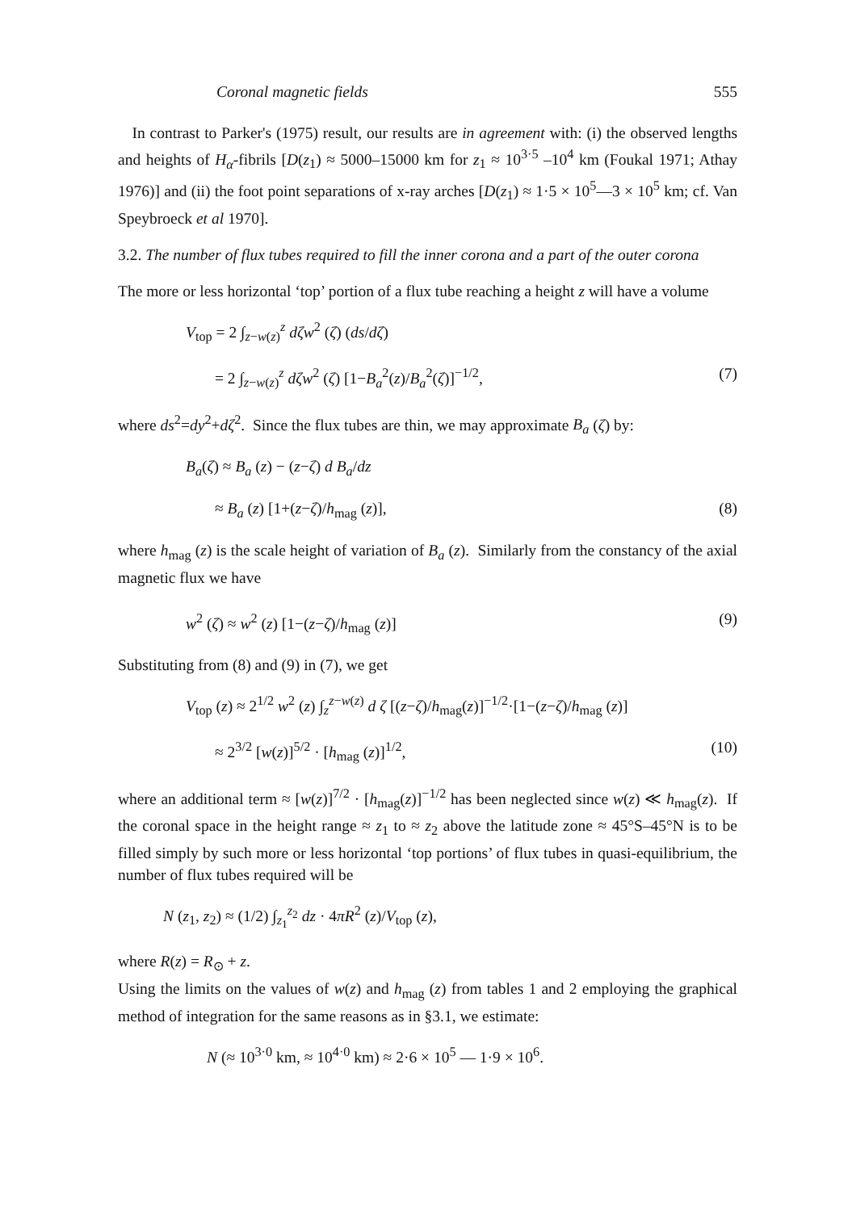Coronal magnetic fields 555
In contrast to Parker's (1975) result, our results are in agreement with: (i) the observed lengths and heights of H<sub>α</sub>-fibrils [D(z<sub>1</sub>) ≈ 5000–15000 km for z<sub>1</sub> ≈ 10<sup>3·5</sup> –10<sup>4</sup> km (Foukal 1971; Athay 1976)] and (ii) the foot point separations of x-ray arches [D(z<sub>1</sub>) ≈ 1·5 × 10<sup>5</sup>—3 × 10<sup>5</sup> km; cf. Van Speybroeck et al 1970].
3.2. The number of flux tubes required to fill the inner corona and a part of the outer corona
The more or less horizontal ‘top’ portion of a flux tube reaching a height z will have a volume
V<sub>top</sub> = 2 ∫<sub>z−w(z)</sub><sup>z</sup> dζw<sup>2</sup> (ζ) (ds/dζ)
= 2 ∫<sub>z−w(z)</sub><sup>z</sup> dζw<sup>2</sup> (ζ) [1−B<sub>a</sub><sup>2</sup>(z)/B<sub>a</sub><sup>2</sup>(ζ)]<sup>−1/2</sup>, (7)
where ds<sup>2</sup>=dy<sup>2</sup>+dζ<sup>2</sup>. Since the flux tubes are thin, we may approximate B<sub>a</sub> (ζ) by:
B<sub>a</sub>(ζ) ≈ B<sub>a</sub> (z) − (z−ζ) d B<sub>a</sub>/dz
≈ B<sub>a</sub> (z) [1+(z−ζ)/h<sub>mag</sub> (z)], (8)
where h<sub>mag</sub> (z) is the scale height of variation of B<sub>a</sub> (z). Similarly from the constancy of the axial magnetic flux we have
w<sup>2</sup> (ζ) ≈ w<sup>2</sup> (z) [1−(z−ζ)/h<sub>mag</sub> (z)] (9)
Substituting from (8) and (9) in (7), we get
V<sub>top</sub> (z) ≈ 2<sup>1/2</sup> w<sup>2</sup> (z) ∫<sub>z</sub><sup>z−w(z)</sup> d ζ [(z−ζ)/h<sub>mag</sub>(z)]<sup>−1/2</sup>·[1−(z−ζ)/h<sub>mag</sub> (z)]
≈ 2<sup>3/2</sup> [w(z)]<sup>5/2</sup> · [h<sub>mag</sub> (z)]<sup>1/2</sup>, (10)
where an additional term ≈ [w(z)]<sup>7/2</sup> · [h<sub>mag</sub>(z)]<sup>−1/2</sup> has been neglected since w(z) ≪ h<sub>mag</sub>(z). If the coronal space in the height range ≈ z<sub>1</sub> to ≈ z<sub>2</sub> above the latitude zone ≈ 45°S–45°N is to be filled simply by such more or less horizontal ‘top portions’ of flux tubes in quasi-equilibrium, the number of flux tubes required will be
N (z<sub>1</sub>, z<sub>2</sub>) ≈ (1/2) ∫<sub>z<sub>1</sub></sub><sup>z<sub>2</sub></sup> dz · 4πR<sup>2</sup> (z)/V<sub>top</sub> (z),
where R(z) = R<sub>⊙</sub> + z.
Using the limits on the values of w(z) and h<sub>mag</sub> (z) from tables 1 and 2 employing the graphical method of integration for the same reasons as in §3.1, we estimate:
N (≈ 10<sup>3·0</sup> km, ≈ 10<sup>4·0</sup> km) ≈ 2·6 × 10<sup>5</sup> — 1·9 × 10<sup>6</sup>.